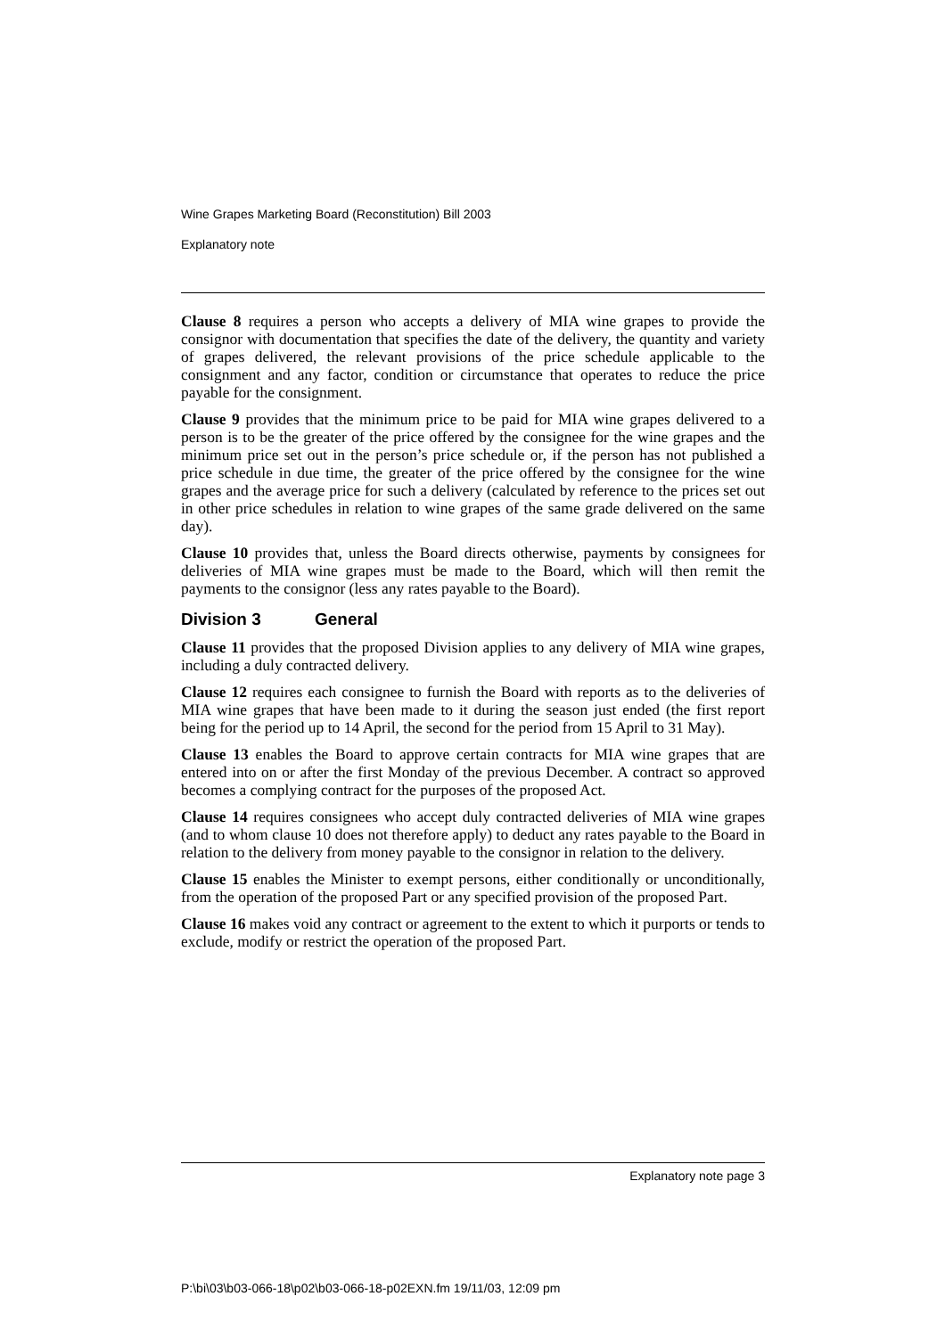Wine Grapes Marketing Board (Reconstitution) Bill 2003
Explanatory note
Clause 8 requires a person who accepts a delivery of MIA wine grapes to provide the consignor with documentation that specifies the date of the delivery, the quantity and variety of grapes delivered, the relevant provisions of the price schedule applicable to the consignment and any factor, condition or circumstance that operates to reduce the price payable for the consignment.
Clause 9 provides that the minimum price to be paid for MIA wine grapes delivered to a person is to be the greater of the price offered by the consignee for the wine grapes and the minimum price set out in the person’s price schedule or, if the person has not published a price schedule in due time, the greater of the price offered by the consignee for the wine grapes and the average price for such a delivery (calculated by reference to the prices set out in other price schedules in relation to wine grapes of the same grade delivered on the same day).
Clause 10 provides that, unless the Board directs otherwise, payments by consignees for deliveries of MIA wine grapes must be made to the Board, which will then remit the payments to the consignor (less any rates payable to the Board).
Division 3 General
Clause 11 provides that the proposed Division applies to any delivery of MIA wine grapes, including a duly contracted delivery.
Clause 12 requires each consignee to furnish the Board with reports as to the deliveries of MIA wine grapes that have been made to it during the season just ended (the first report being for the period up to 14 April, the second for the period from 15 April to 31 May).
Clause 13 enables the Board to approve certain contracts for MIA wine grapes that are entered into on or after the first Monday of the previous December. A contract so approved becomes a complying contract for the purposes of the proposed Act.
Clause 14 requires consignees who accept duly contracted deliveries of MIA wine grapes (and to whom clause 10 does not therefore apply) to deduct any rates payable to the Board in relation to the delivery from money payable to the consignor in relation to the delivery.
Clause 15 enables the Minister to exempt persons, either conditionally or unconditionally, from the operation of the proposed Part or any specified provision of the proposed Part.
Clause 16 makes void any contract or agreement to the extent to which it purports or tends to exclude, modify or restrict the operation of the proposed Part.
Explanatory note page 3
P:\bi\03\b03-066-18\p02\b03-066-18-p02EXN.fm 19/11/03, 12:09 pm